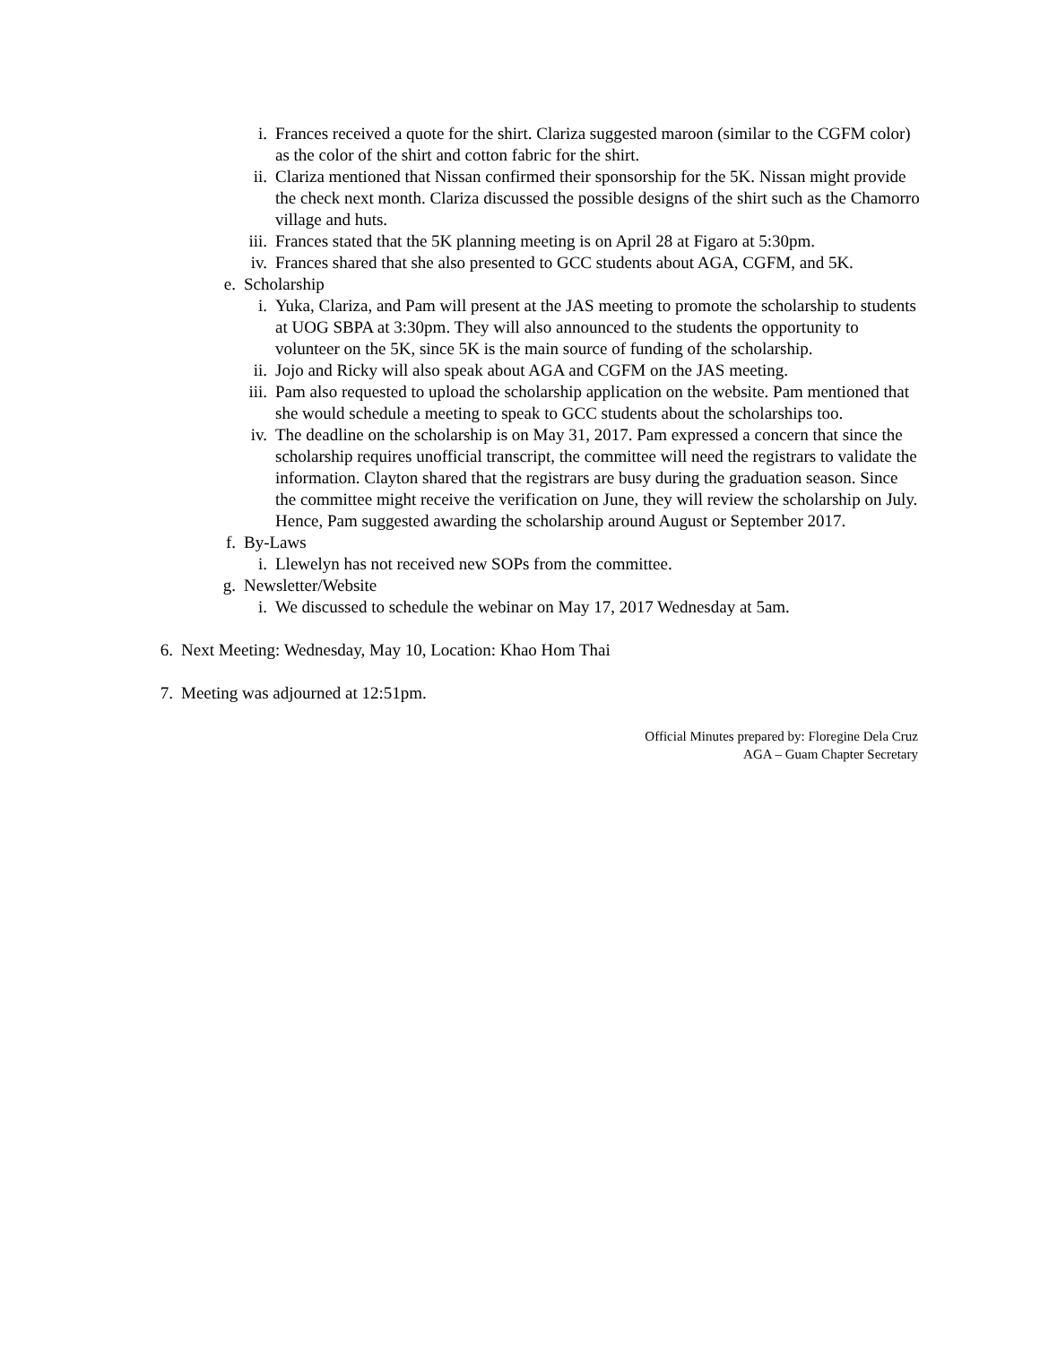i. Frances received a quote for the shirt. Clariza suggested maroon (similar to the CGFM color) as the color of the shirt and cotton fabric for the shirt.
ii. Clariza mentioned that Nissan confirmed their sponsorship for the 5K. Nissan might provide the check next month. Clariza discussed the possible designs of the shirt such as the Chamorro village and huts.
iii. Frances stated that the 5K planning meeting is on April 28 at Figaro at 5:30pm.
iv. Frances shared that she also presented to GCC students about AGA, CGFM, and 5K.
e. Scholarship
i. Yuka, Clariza, and Pam will present at the JAS meeting to promote the scholarship to students at UOG SBPA at 3:30pm. They will also announced to the students the opportunity to volunteer on the 5K, since 5K is the main source of funding of the scholarship.
ii. Jojo and Ricky will also speak about AGA and CGFM on the JAS meeting.
iii. Pam also requested to upload the scholarship application on the website. Pam mentioned that she would schedule a meeting to speak to GCC students about the scholarships too.
iv. The deadline on the scholarship is on May 31, 2017. Pam expressed a concern that since the scholarship requires unofficial transcript, the committee will need the registrars to validate the information. Clayton shared that the registrars are busy during the graduation season. Since the committee might receive the verification on June, they will review the scholarship on July. Hence, Pam suggested awarding the scholarship around August or September 2017.
f. By-Laws
i. Llewelyn has not received new SOPs from the committee.
g. Newsletter/Website
i. We discussed to schedule the webinar on May 17, 2017 Wednesday at 5am.
6. Next Meeting: Wednesday, May 10, Location: Khao Hom Thai
7. Meeting was adjourned at 12:51pm.
Official Minutes prepared by: Floregine Dela Cruz
AGA – Guam Chapter Secretary